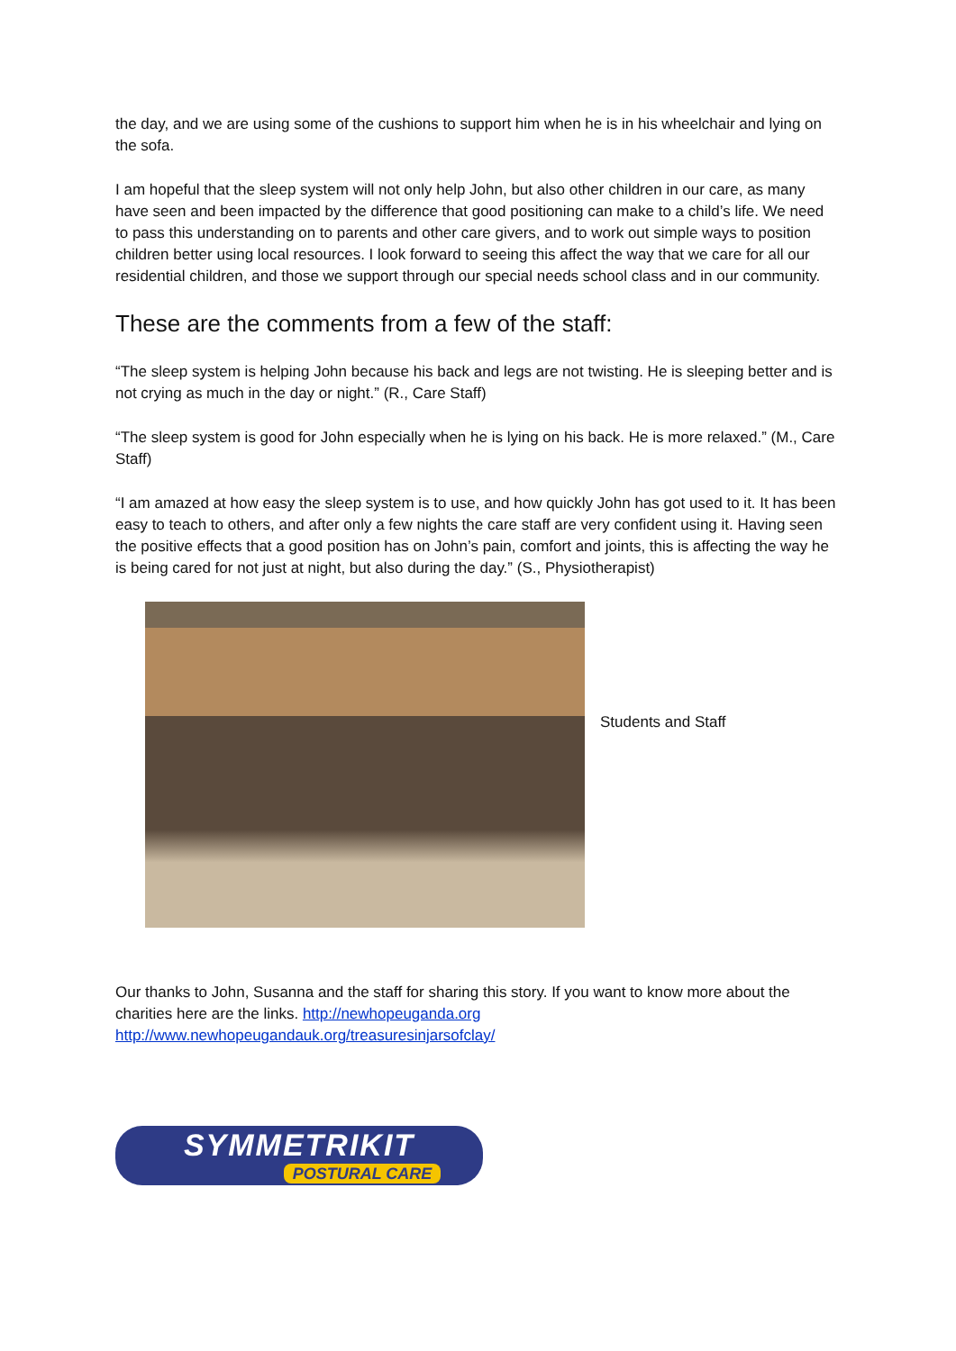the day, and we are using some of the cushions to support him when he is in his wheelchair and lying on the sofa.
I am hopeful that the sleep system will not only help John, but also other children in our care, as many have seen and been impacted by the difference that good positioning can make to a child’s life. We need to pass this understanding on to parents and other care givers, and to work out simple ways to position children better using local resources. I look forward to seeing this affect the way that we care for all our residential children, and those we support through our special needs school class and in our community.
These are the comments from a few of the staff:
“The sleep system is helping John because his back and legs are not twisting. He is sleeping better and is not crying as much in the day or night.” (R., Care Staff)
“The sleep system is good for John especially when he is lying on his back. He is more relaxed.” (M., Care Staff)
“I am amazed at how easy the sleep system is to use, and how quickly John has got used to it. It has been easy to teach to others, and after only a few nights the care staff are very confident using it. Having seen the positive effects that a good position has on John’s pain, comfort and joints, this is affecting the way he is being cared for not just at night, but also during the day.” (S., Physiotherapist)
Students and Staff
Our thanks to John, Susanna and the staff for sharing this story. If you want to know more about the charities here are the links. http://newhopeuganda.org http://www.newhopeugandauk.org/treasuresinjarsofclay/
SYMMETRIKIT
POSTURAL CARE